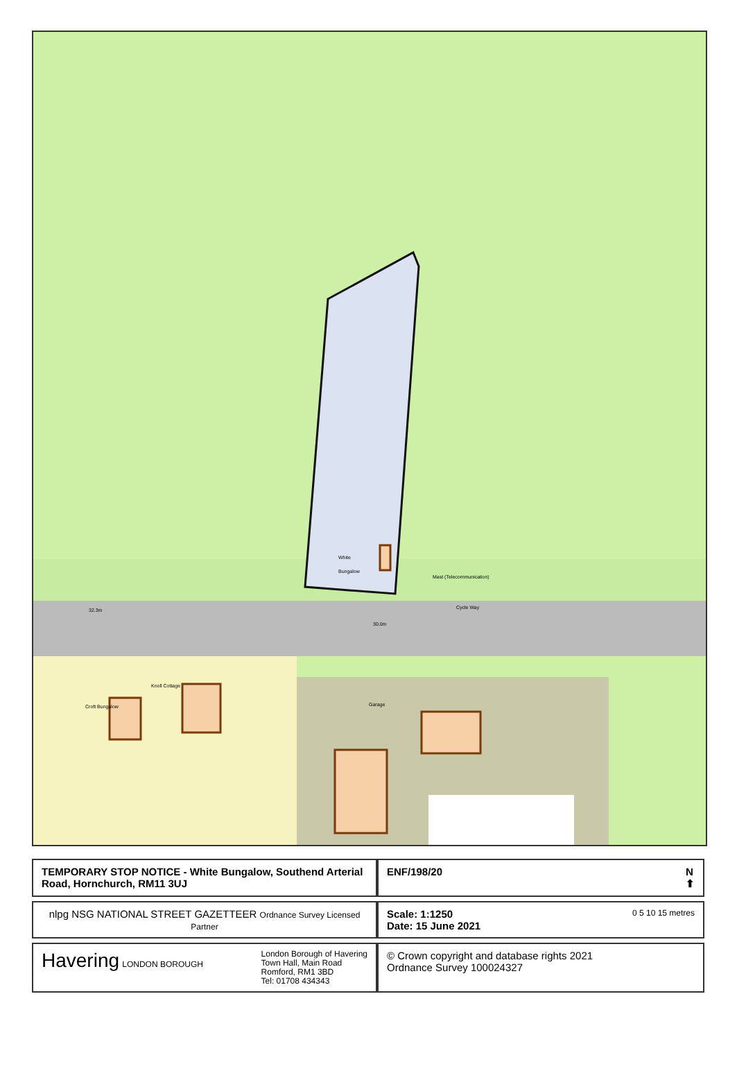32.3m
30.0m
White
Bungalow
Mast (Telecommunication)
Cycle Way
Knoll Cottage
Croft Bungalow
Garage
| TEMPORARY STOP NOTICE - White Bungalow, Southend Arterial Road, Hornchurch, RM11 3UJ | ENF/198/20 N ⬆ |
| nlpg NSG NATIONAL STREET GAZETTEER Ordnance Survey Licensed Partner | Scale: 1:1250 0 5 10 15 metres Date: 15 June 2021 |
| Havering LONDON BOROUGH London Borough of Havering Town Hall, Main Road Romford, RM1 3BD Tel: 01708 434343 | © Crown copyright and database rights 2021 Ordnance Survey 100024327 |